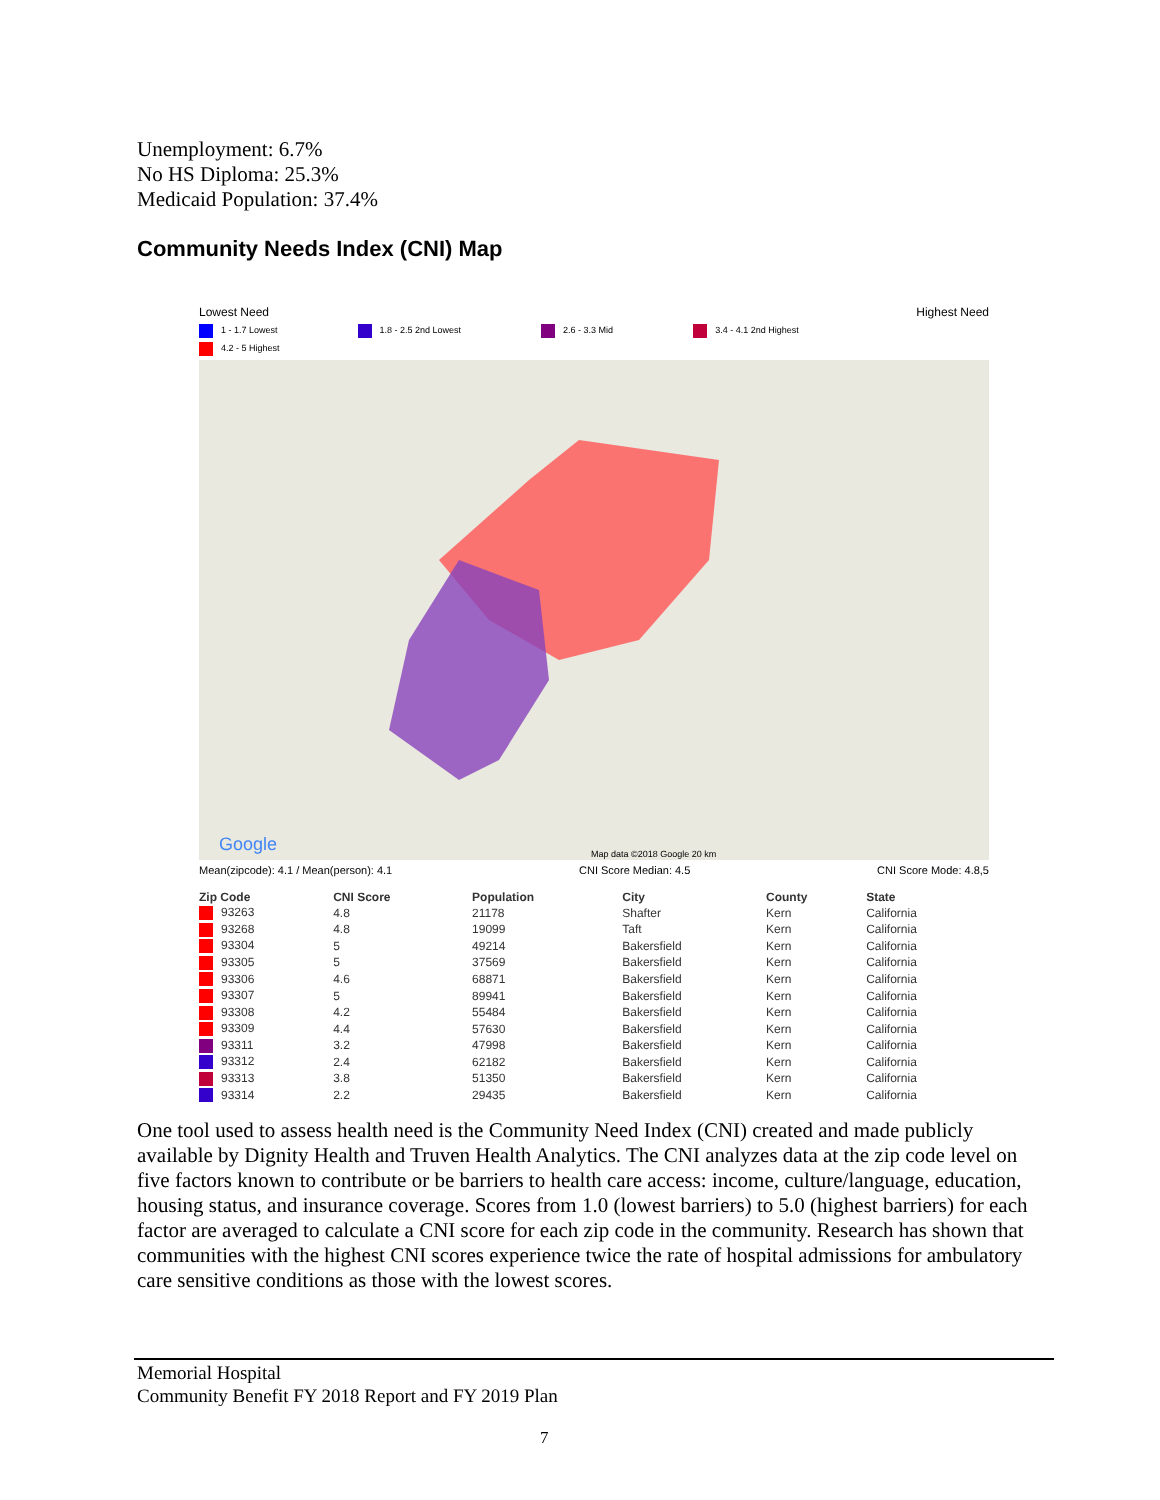Unemployment: 6.7%
No HS Diploma: 25.3%
Medicaid Population: 37.4%
Community Needs Index (CNI) Map
Lowest Need Highest Need
1 - 1.7 Lowest 1.8 - 2.5 2nd Lowest 2.6 - 3.3 Mid 3.4 - 4.1 2nd Highest 4.2 - 5 Highest
Google
Map data ©2018 Google 20 km
Mean(zipcode): 4.1 / Mean(person): 4.1 CNI Score Median: 4.5 CNI Score Mode: 4.8,5
| Zip Code | CNI Score | Population | City | County | State |
| --- | --- | --- | --- | --- | --- |
| 93263 | 4.8 | 21178 | Shafter | Kern | California |
| 93268 | 4.8 | 19099 | Taft | Kern | California |
| 93304 | 5 | 49214 | Bakersfield | Kern | California |
| 93305 | 5 | 37569 | Bakersfield | Kern | California |
| 93306 | 4.6 | 68871 | Bakersfield | Kern | California |
| 93307 | 5 | 89941 | Bakersfield | Kern | California |
| 93308 | 4.2 | 55484 | Bakersfield | Kern | California |
| 93309 | 4.4 | 57630 | Bakersfield | Kern | California |
| 93311 | 3.2 | 47998 | Bakersfield | Kern | California |
| 93312 | 2.4 | 62182 | Bakersfield | Kern | California |
| 93313 | 3.8 | 51350 | Bakersfield | Kern | California |
| 93314 | 2.2 | 29435 | Bakersfield | Kern | California |
One tool used to assess health need is the Community Need Index (CNI) created and made publicly available by Dignity Health and Truven Health Analytics. The CNI analyzes data at the zip code level on five factors known to contribute or be barriers to health care access: income, culture/language, education, housing status, and insurance coverage. Scores from 1.0 (lowest barriers) to 5.0 (highest barriers) for each factor are averaged to calculate a CNI score for each zip code in the community. Research has shown that communities with the highest CNI scores experience twice the rate of hospital admissions for ambulatory care sensitive conditions as those with the lowest scores.
Memorial Hospital
Community Benefit FY 2018 Report and FY 2019 Plan
7